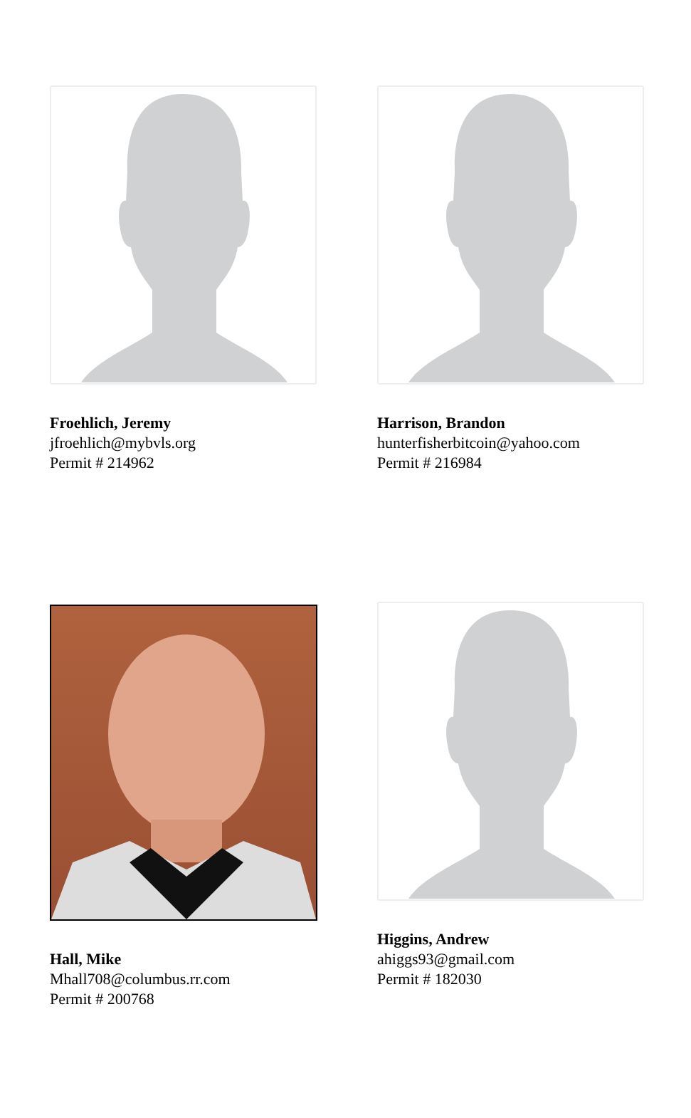Froehlich, Jeremy
jfroehlich@mybvls.org
Permit # 214962
Harrison, Brandon
hunterfisherbitcoin@yahoo.com
Permit # 216984
Hall, Mike
Mhall708@columbus.rr.com
Permit # 200768
Higgins, Andrew
ahiggs93@gmail.com
Permit # 182030